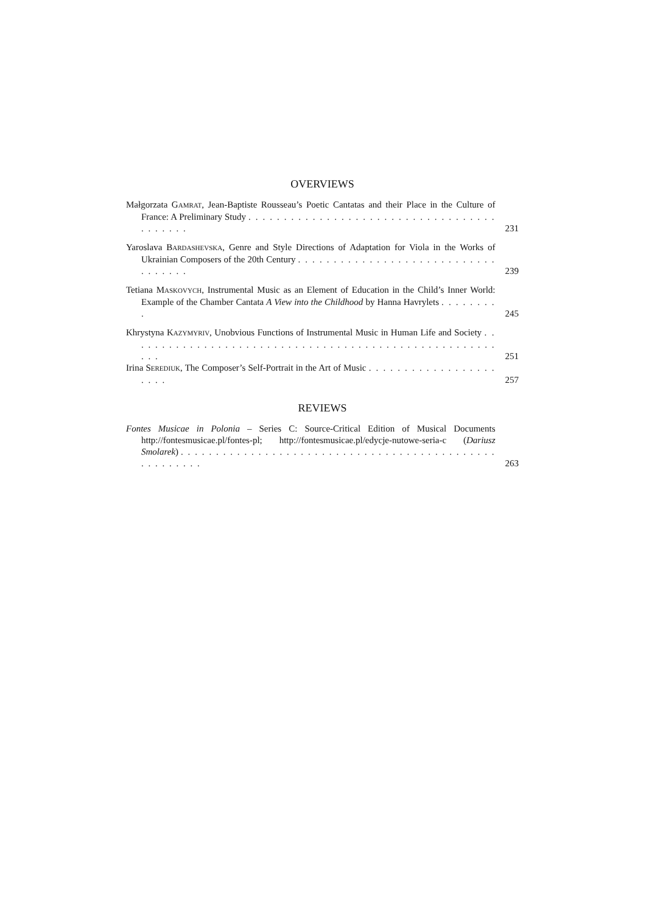OVERVIEWS
Małgorzata GAMRAT, Jean-Baptiste Rousseau’s Poetic Cantatas and their Place in the Culture of France: A Preliminary Study . . . . . . . . . . . . . . . . . . . . . . . . . . . . . . . . . . . . . . . . . .
231
Yaroslava BARDASHEVSKA, Genre and Style Directions of Adaptation for Viola in the Works of Ukrainian Composers of the 20th Century . . . . . . . . . . . . . . . . . . . . . . . . . . . . . . . . . . .
239
Tetiana MASKOVYCH, Instrumental Music as an Element of Education in the Child’s Inner World: Example of the Chamber Cantata A View into the Childhood by Hanna Havrylets . . . . . . . . .
245
Khrystyna KAZYMYRIV, Unobvious Functions of Instrumental Music in Human Life and Society . . . . . . . . . . . . . . . . . . . . . . . . . . . . . . . . . . . . . . . . . . . . . . . . . . . . . . . .
251
Irina SEREDIUK, The Composer’s Self-Portrait in the Art of Music . . . . . . . . . . . . . . . . . . . . . .
257
REVIEWS
Fontes Musicae in Polonia – Series C: Source-Critical Edition of Musical Documents http://fontesmusicae.pl/fontes-pl; http://fontesmusicae.pl/edycje-nutowe-seria-c (Dariusz Smolarek) . . . . . . . . . . . . . . . . . . . . . . . . . . . . . . . . . . . . . . . . . . . . . . . . . . . . . .
263